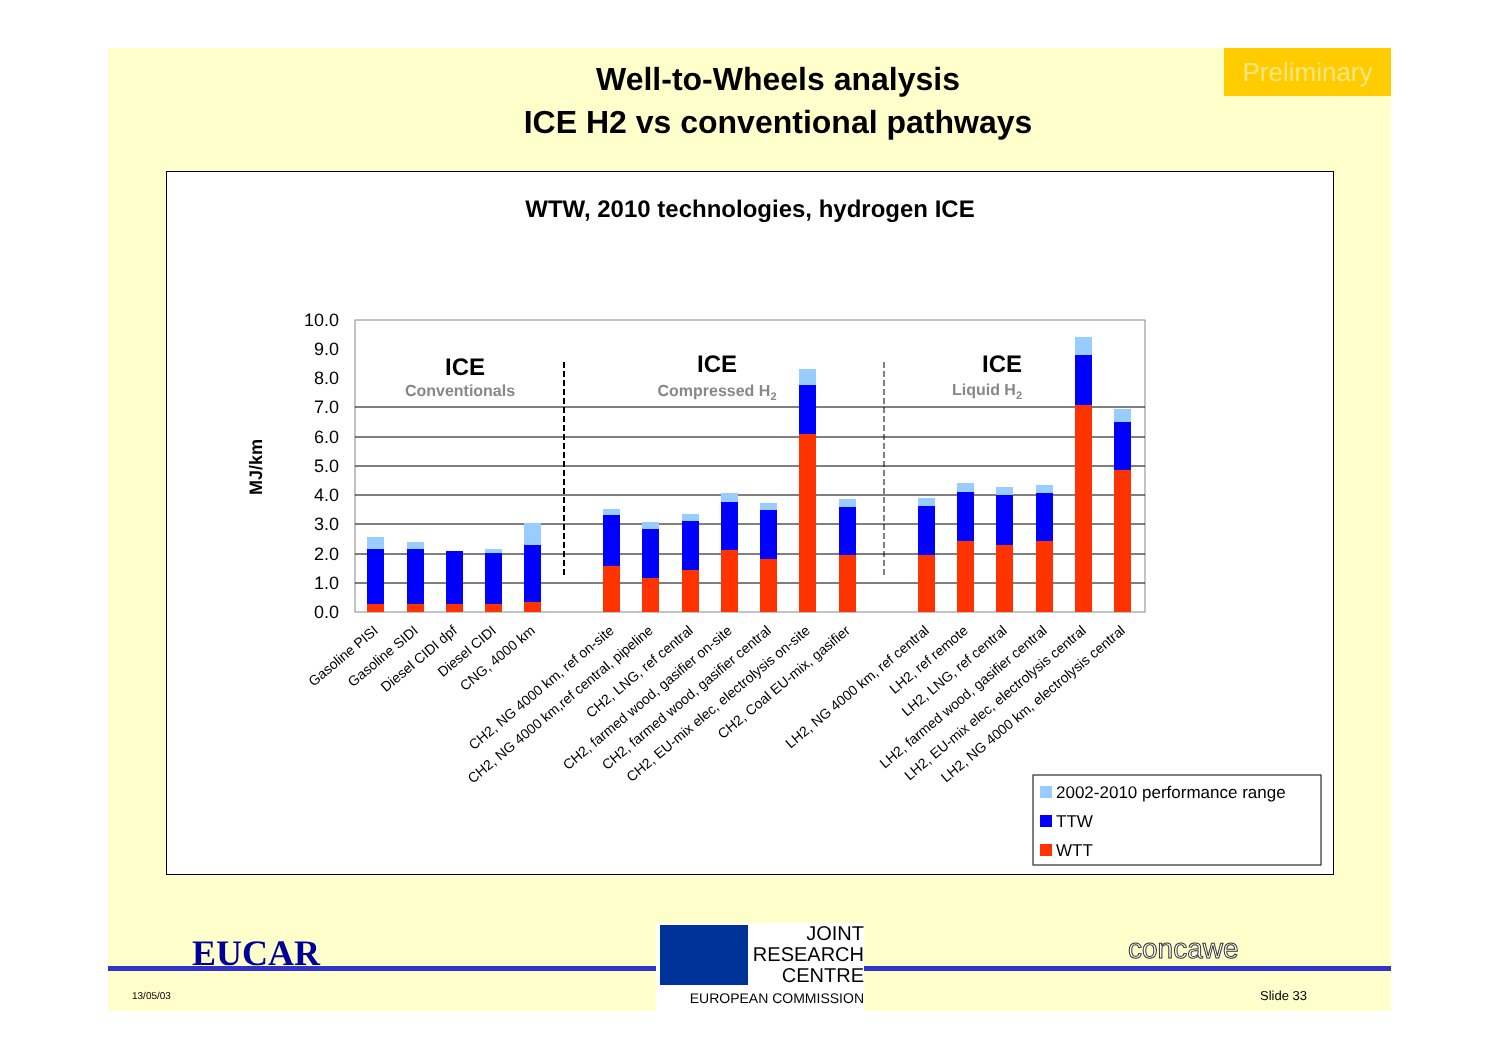Preliminary
Well-to-Wheels analysis
ICE H2 vs conventional pathways
WTW, 2010 technologies, hydrogen ICE
MJ/km
0.0
1.0
2.0
3.0
4.0
5.0
6.0
7.0
8.0
9.0
10.0
ICE
Conventionals
ICE
Compressed H2
ICE
Liquid H2
Gasoline PISI
Gasoline SIDI
Diesel CIDI dpf
Diesel CIDI
CNG, 4000 km
CH2, NG 4000 km, ref on-site
CH2, NG 4000 km,ref central, pipeline
CH2, LNG, ref central
CH2, farmed wood, gasifier on-site
CH2, farmed wood, gasifier central
CH2, EU-mix elec, electrolysis on-site
CH2, Coal EU-mix, gasifier
LH2, NG 4000 km, ref central
LH2, ref remote
LH2, LNG, ref central
LH2, farmed wood, gasifier central
LH2, EU-mix elec, electrolysis central
LH2, NG 4000 km, electrolysis central
2002-2010 performance range
TTW
WTT
EUCAR
13/05/03
JOINT
RESEARCH
CENTRE
EUROPEAN COMMISSION
concawe
Slide 33